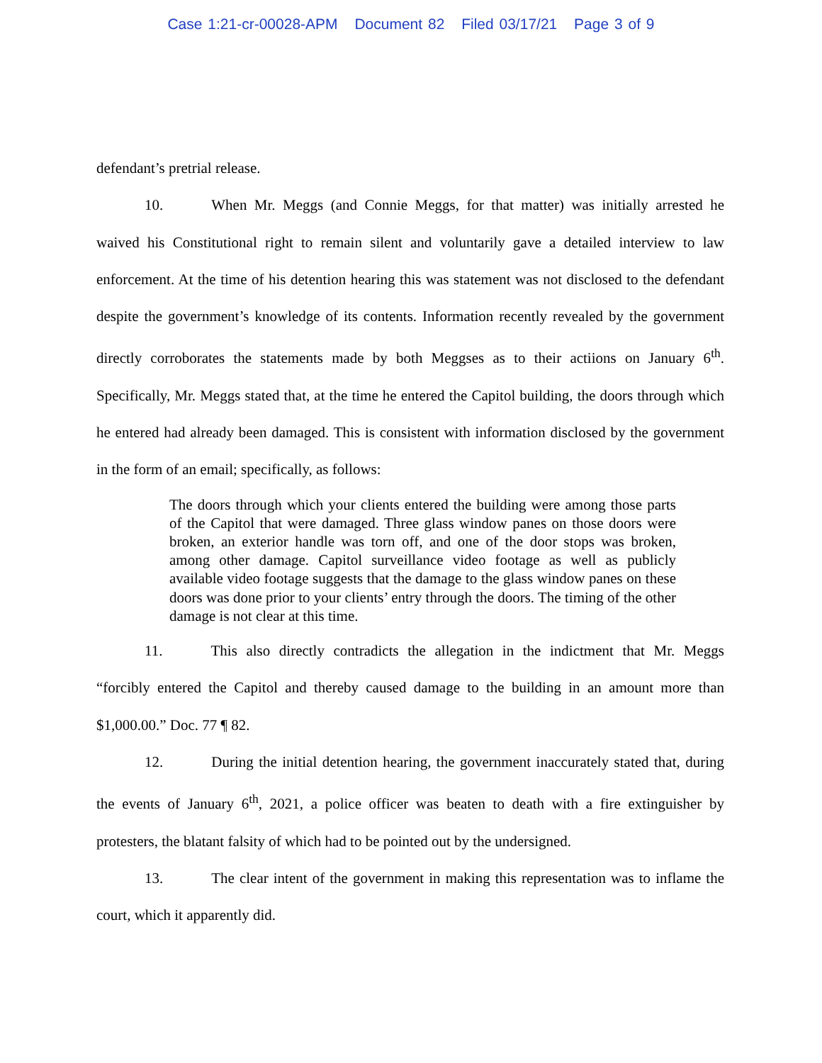Case 1:21-cr-00028-APM Document 82 Filed 03/17/21 Page 3 of 9
defendant’s pretrial release.
10. When Mr. Meggs (and Connie Meggs, for that matter) was initially arrested he waived his Constitutional right to remain silent and voluntarily gave a detailed interview to law enforcement. At the time of his detention hearing this was statement was not disclosed to the defendant despite the government’s knowledge of its contents. Information recently revealed by the government directly corroborates the statements made by both Meggses as to their actiions on January 6<sup>th</sup>. Specifically, Mr. Meggs stated that, at the time he entered the Capitol building, the doors through which he entered had already been damaged. This is consistent with information disclosed by the government in the form of an email; specifically, as follows:
The doors through which your clients entered the building were among those parts of the Capitol that were damaged. Three glass window panes on those doors were broken, an exterior handle was torn off, and one of the door stops was broken, among other damage. Capitol surveillance video footage as well as publicly available video footage suggests that the damage to the glass window panes on these doors was done prior to your clients’ entry through the doors. The timing of the other damage is not clear at this time.
11. This also directly contradicts the allegation in the indictment that Mr. Meggs “forcibly entered the Capitol and thereby caused damage to the building in an amount more than $1,000.00.” Doc. 77 ¶ 82.
12. During the initial detention hearing, the government inaccurately stated that, during the events of January 6<sup>th</sup>, 2021, a police officer was beaten to death with a fire extinguisher by protesters, the blatant falsity of which had to be pointed out by the undersigned.
13. The clear intent of the government in making this representation was to inflame the court, which it apparently did.